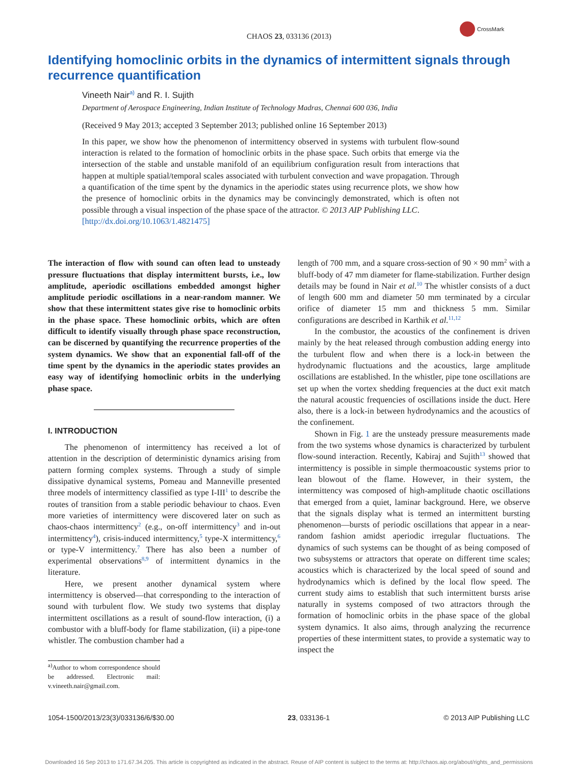CHAOS 23, 033136 (2013)
CrossMark
Identifying homoclinic orbits in the dynamics of intermittent signals through recurrence quantification
Vineeth Nair<sup>a)</sup> and R. I. Sujith
Department of Aerospace Engineering, Indian Institute of Technology Madras, Chennai 600 036, India
(Received 9 May 2013; accepted 3 September 2013; published online 16 September 2013)
In this paper, we show how the phenomenon of intermittency observed in systems with turbulent flow-sound interaction is related to the formation of homoclinic orbits in the phase space. Such orbits that emerge via the intersection of the stable and unstable manifold of an equilibrium configuration result from interactions that happen at multiple spatial/temporal scales associated with turbulent convection and wave propagation. Through a quantification of the time spent by the dynamics in the aperiodic states using recurrence plots, we show how the presence of homoclinic orbits in the dynamics may be convincingly demonstrated, which is often not possible through a visual inspection of the phase space of the attractor. © 2013 AIP Publishing LLC.
[http://dx.doi.org/10.1063/1.4821475]
The interaction of flow with sound can often lead to unsteady pressure fluctuations that display intermittent bursts, i.e., low amplitude, aperiodic oscillations embedded amongst higher amplitude periodic oscillations in a near-random manner. We show that these intermittent states give rise to homoclinic orbits in the phase space. These homoclinic orbits, which are often difficult to identify visually through phase space reconstruction, can be discerned by quantifying the recurrence properties of the system dynamics. We show that an exponential fall-off of the time spent by the dynamics in the aperiodic states provides an easy way of identifying homoclinic orbits in the underlying phase space.
I. INTRODUCTION
The phenomenon of intermittency has received a lot of attention in the description of deterministic dynamics arising from pattern forming complex systems. Through a study of simple dissipative dynamical systems, Pomeau and Manneville presented three models of intermittency classified as type I-III<sup>1</sup> to describe the routes of transition from a stable periodic behaviour to chaos. Even more varieties of intermittency were discovered later on such as chaos-chaos intermittency<sup>2</sup> (e.g., on-off intermittency<sup>3</sup> and in-out intermittency<sup>4</sup>), crisis-induced intermittency,<sup>5</sup> type-X intermittency,<sup>6</sup> or type-V intermittency.<sup>7</sup> There has also been a number of experimental observations<sup>8,9</sup> of intermittent dynamics in the literature.
Here, we present another dynamical system where intermittency is observed—that corresponding to the interaction of sound with turbulent flow. We study two systems that display intermittent oscillations as a result of sound-flow interaction, (i) a combustor with a bluff-body for flame stabilization, (ii) a pipe-tone whistler. The combustion chamber had a
<sup>a)</sup> Author to whom correspondence should be addressed. Electronic mail: v.vineeth.nair@gmail.com.
length of 700 mm, and a square cross-section of 90 × 90 mm<sup>2</sup> with a bluff-body of 47 mm diameter for flame-stabilization. Further design details may be found in Nair et al.<sup>10</sup> The whistler consists of a duct of length 600 mm and diameter 50 mm terminated by a circular orifice of diameter 15 mm and thickness 5 mm. Similar configurations are described in Karthik et al.<sup>11,12</sup>
In the combustor, the acoustics of the confinement is driven mainly by the heat released through combustion adding energy into the turbulent flow and when there is a lock-in between the hydrodynamic fluctuations and the acoustics, large amplitude oscillations are established. In the whistler, pipe tone oscillations are set up when the vortex shedding frequencies at the duct exit match the natural acoustic frequencies of oscillations inside the duct. Here also, there is a lock-in between hydrodynamics and the acoustics of the confinement.
Shown in Fig. 1 are the unsteady pressure measurements made from the two systems whose dynamics is characterized by turbulent flow-sound interaction. Recently, Kabiraj and Sujith<sup>13</sup> showed that intermittency is possible in simple thermoacoustic systems prior to lean blowout of the flame. However, in their system, the intermittency was composed of high-amplitude chaotic oscillations that emerged from a quiet, laminar background. Here, we observe that the signals display what is termed an intermittent bursting phenomenon—bursts of periodic oscillations that appear in a near-random fashion amidst aperiodic irregular fluctuations. The dynamics of such systems can be thought of as being composed of two subsystems or attractors that operate on different time scales; acoustics which is characterized by the local speed of sound and hydrodynamics which is defined by the local flow speed. The current study aims to establish that such intermittent bursts arise naturally in systems composed of two attractors through the formation of homoclinic orbits in the phase space of the global system dynamics. It also aims, through analyzing the recurrence properties of these intermittent states, to provide a systematic way to inspect the
1054-1500/2013/23(3)/033136/6/$30.00 23, 033136-1 © 2013 AIP Publishing LLC
Downloaded 16 Sep 2013 to 171.67.34.205. This article is copyrighted as indicated in the abstract. Reuse of AIP content is subject to the terms at: http://chaos.aip.org/about/rights_and_permissions